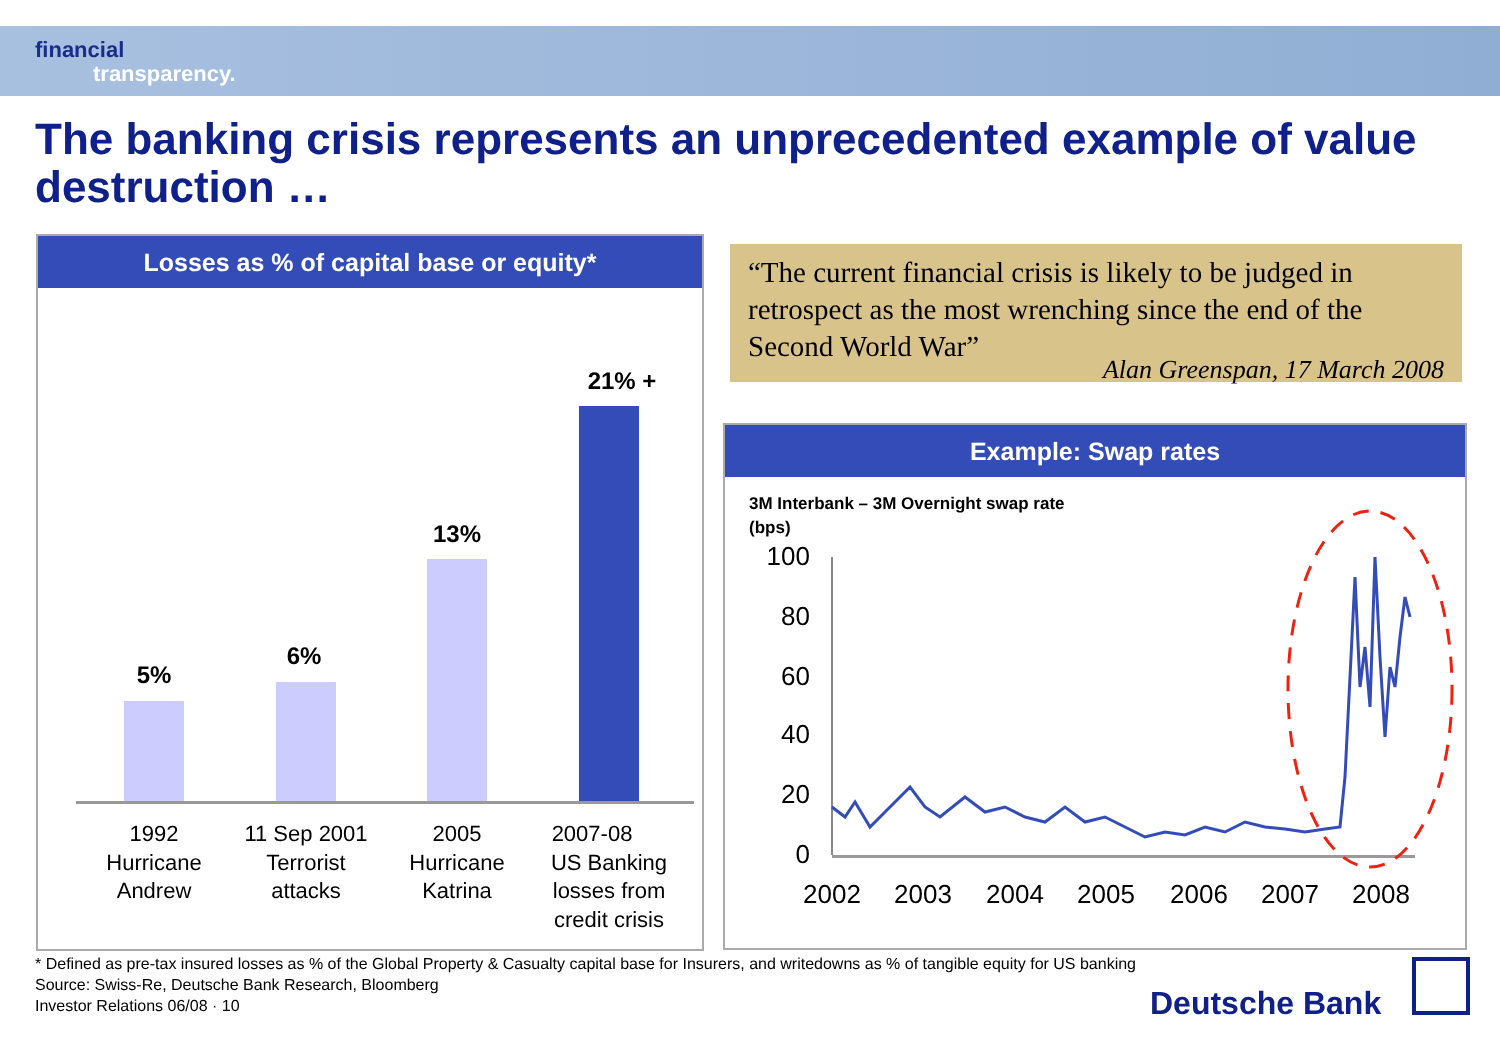financial
transparency.
The banking crisis represents an unprecedented example of value destruction …
Losses as % of capital base or equity*
5%
6%
13%
21% +
1992
Hurricane
Andrew
11 Sep 2001
Terrorist
attacks
2005
Hurricane
Katrina
2007-08
US Banking
losses from
credit crisis
“The current financial crisis is likely to be judged in retrospect as the most wrenching since the end of the Second World War”
Alan Greenspan, 17 March 2008
Example: Swap rates
3M Interbank – 3M Overnight swap rate
(bps)
100
80
60
40
20
0
2002
2003
2004
2005
2006
2007
2008
* Defined as pre-tax insured losses as % of the Global Property & Casualty capital base for Insurers, and writedowns as % of tangible equity for US banking
Source: Swiss-Re, Deutsche Bank Research, Bloomberg
Investor Relations 06/08 · 10
Deutsche Bank